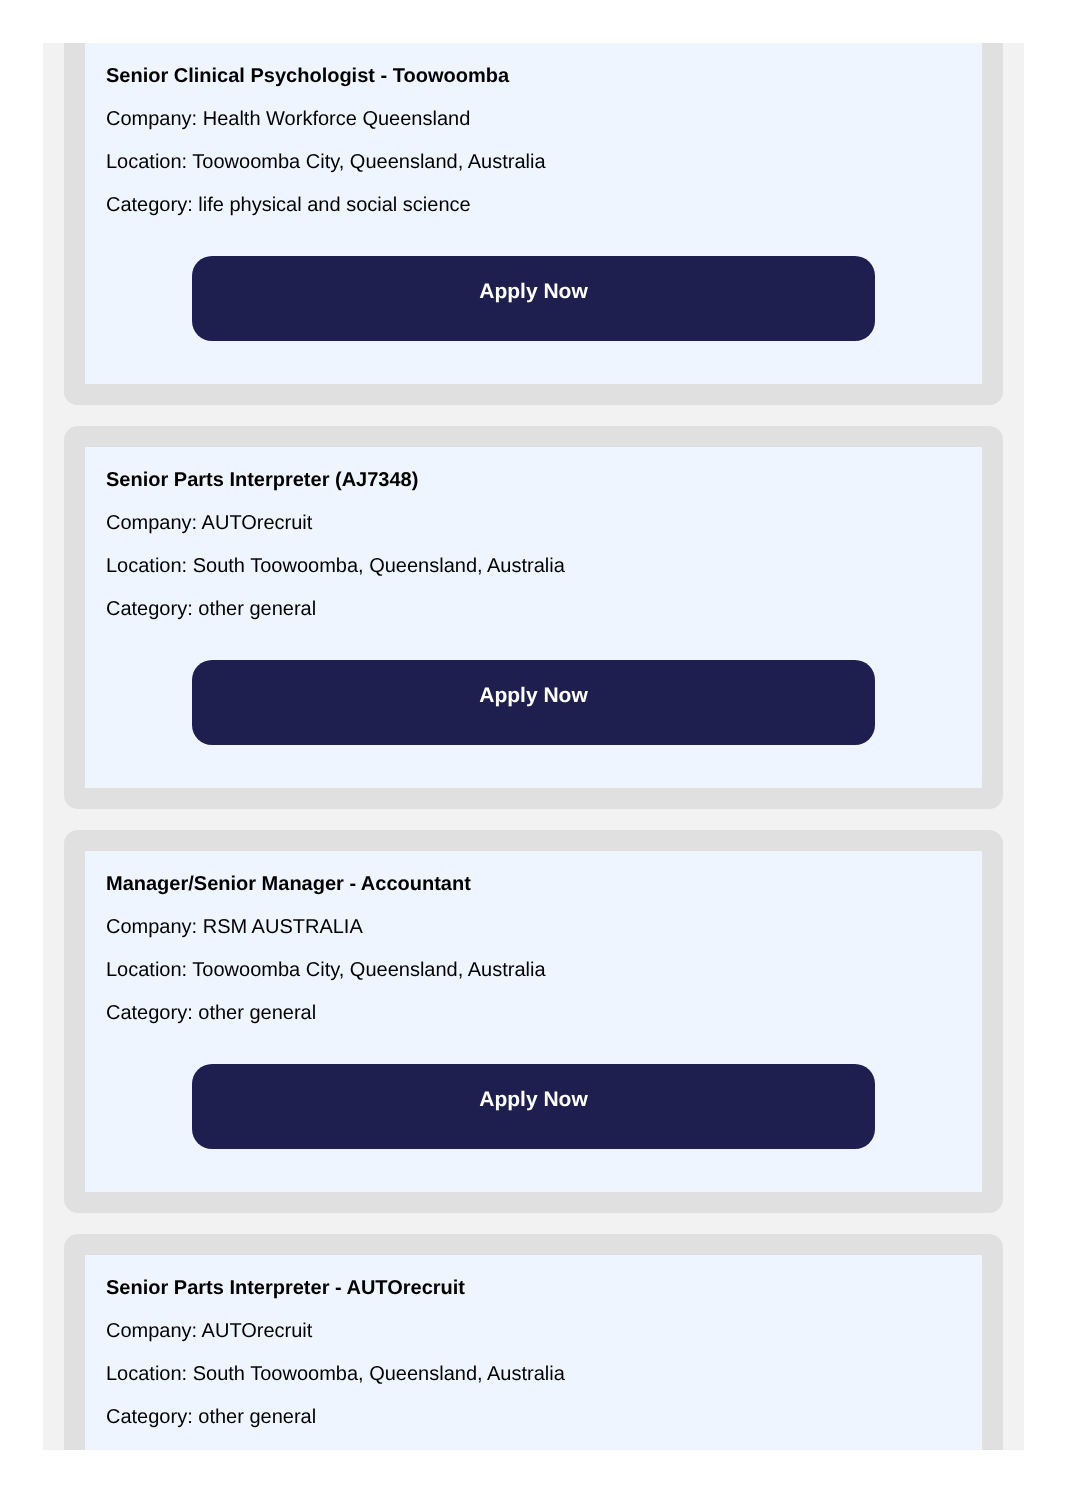Senior Clinical Psychologist - Toowoomba
Company: Health Workforce Queensland
Location: Toowoomba City, Queensland, Australia
Category: life physical and social science
Apply Now
Senior Parts Interpreter (AJ7348)
Company: AUTOrecruit
Location: South Toowoomba, Queensland, Australia
Category: other general
Apply Now
Manager/Senior Manager - Accountant
Company: RSM AUSTRALIA
Location: Toowoomba City, Queensland, Australia
Category: other general
Apply Now
Senior Parts Interpreter - AUTOrecruit
Company: AUTOrecruit
Location: South Toowoomba, Queensland, Australia
Category: other general